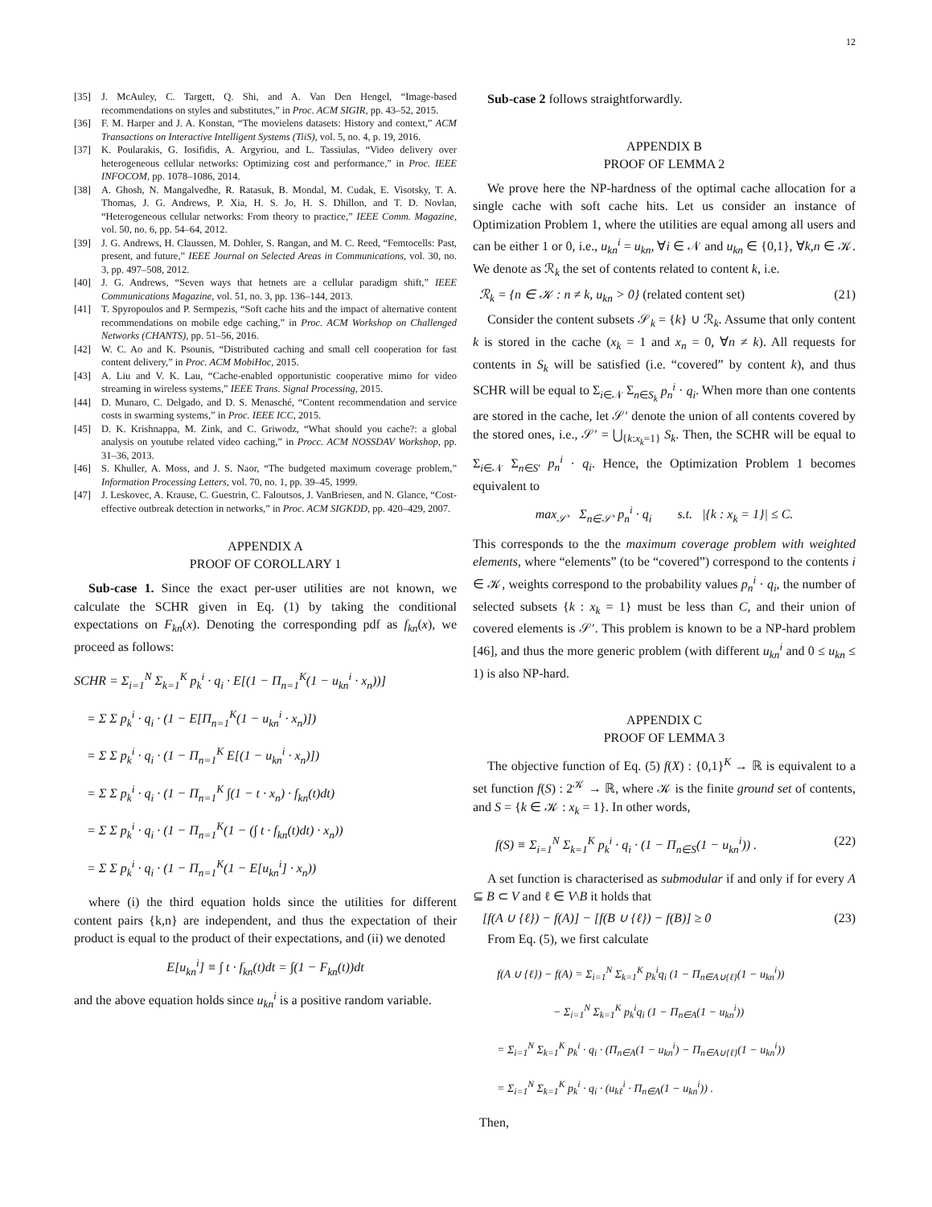12
[35] J. McAuley, C. Targett, Q. Shi, and A. Van Den Hengel, “Image-based recommendations on styles and substitutes,” in Proc. ACM SIGIR, pp. 43–52, 2015.
[36] F. M. Harper and J. A. Konstan, “The movielens datasets: History and context,” ACM Transactions on Interactive Intelligent Systems (TiiS), vol. 5, no. 4, p. 19, 2016.
[37] K. Poularakis, G. Iosifidis, A. Argyriou, and L. Tassiulas, “Video delivery over heterogeneous cellular networks: Optimizing cost and performance,” in Proc. IEEE INFOCOM, pp. 1078–1086, 2014.
[38] A. Ghosh, N. Mangalvedhe, R. Ratasuk, B. Mondal, M. Cudak, E. Visotsky, T. A. Thomas, J. G. Andrews, P. Xia, H. S. Jo, H. S. Dhillon, and T. D. Novlan, “Heterogeneous cellular networks: From theory to practice,” IEEE Comm. Magazine, vol. 50, no. 6, pp. 54–64, 2012.
[39] J. G. Andrews, H. Claussen, M. Dohler, S. Rangan, and M. C. Reed, “Femtocells: Past, present, and future,” IEEE Journal on Selected Areas in Communications, vol. 30, no. 3, pp. 497–508, 2012.
[40] J. G. Andrews, “Seven ways that hetnets are a cellular paradigm shift,” IEEE Communications Magazine, vol. 51, no. 3, pp. 136–144, 2013.
[41] T. Spyropoulos and P. Sermpezis, “Soft cache hits and the impact of alternative content recommendations on mobile edge caching,” in Proc. ACM Workshop on Challenged Networks (CHANTS), pp. 51–56, 2016.
[42] W. C. Ao and K. Psounis, “Distributed caching and small cell cooperation for fast content delivery,” in Proc. ACM MobiHoc, 2015.
[43] A. Liu and V. K. Lau, “Cache-enabled opportunistic cooperative mimo for video streaming in wireless systems,” IEEE Trans. Signal Processing, 2015.
[44] D. Munaro, C. Delgado, and D. S. Menasché, “Content recommendation and service costs in swarming systems,” in Proc. IEEE ICC, 2015.
[45] D. K. Krishnappa, M. Zink, and C. Griwodz, “What should you cache?: a global analysis on youtube related video caching,” in Procc. ACM NOSSDAV Workshop, pp. 31–36, 2013.
[46] S. Khuller, A. Moss, and J. S. Naor, “The budgeted maximum coverage problem,” Information Processing Letters, vol. 70, no. 1, pp. 39–45, 1999.
[47] J. Leskovec, A. Krause, C. Guestrin, C. Faloutsos, J. VanBriesen, and N. Glance, “Cost-effective outbreak detection in networks,” in Proc. ACM SIGKDD, pp. 420–429, 2007.
APPENDIX A
PROOF OF COROLLARY 1
Sub-case 1. Since the exact per-user utilities are not known, we calculate the SCHR given in Eq. (1) by taking the conditional expectations on F<sub>kn</sub>(x). Denoting the corresponding pdf as f<sub>kn</sub>(x), we proceed as follows:
SCHR = Σ<sub>i=1</sub><sup>N</sup> Σ<sub>k=1</sub><sup>K</sup> p<sub>k</sub><sup>i</sup> · q<sub>i</sub> · E[(1 − Π<sub>n=1</sub><sup>K</sup>(1 − u<sub>kn</sub><sup>i</sup> · x<sub>n</sub>))]
= Σ Σ p<sub>k</sub><sup>i</sup> · q<sub>i</sub> · (1 − E[Π<sub>n=1</sub><sup>K</sup>(1 − u<sub>kn</sub><sup>i</sup> · x<sub>n</sub>)])
= Σ Σ p<sub>k</sub><sup>i</sup> · q<sub>i</sub> · (1 − Π<sub>n=1</sub><sup>K</sup> E[(1 − u<sub>kn</sub><sup>i</sup> · x<sub>n</sub>)])
= Σ Σ p<sub>k</sub><sup>i</sup> · q<sub>i</sub> · (1 − Π<sub>n=1</sub><sup>K</sup> ∫(1 − t · x<sub>n</sub>) · f<sub>kn</sub>(t)dt)
= Σ Σ p<sub>k</sub><sup>i</sup> · q<sub>i</sub> · (1 − Π<sub>n=1</sub><sup>K</sup>(1 − (∫ t · f<sub>kn</sub>(t)dt) · x<sub>n</sub>))
= Σ Σ p<sub>k</sub><sup>i</sup> · q<sub>i</sub> · (1 − Π<sub>n=1</sub><sup>K</sup>(1 − E[u<sub>kn</sub><sup>i</sup>] · x<sub>n</sub>))
where (i) the third equation holds since the utilities for different content pairs {k,n} are independent, and thus the expectation of their product is equal to the product of their expectations, and (ii) we denoted
E[u<sub>kn</sub><sup>i</sup>] ≡ ∫ t · f<sub>kn</sub>(t)dt = ∫(1 − F<sub>kn</sub>(t))dt
and the above equation holds since u<sub>kn</sub><sup>i</sup> is a positive random variable.
Sub-case 2 follows straightforwardly.
APPENDIX B
PROOF OF LEMMA 2
We prove here the NP-hardness of the optimal cache allocation for a single cache with soft cache hits. Let us consider an instance of Optimization Problem 1, where the utilities are equal among all users and can be either 1 or 0, i.e., u<sub>kn</sub><sup>i</sup> = u<sub>kn</sub>, ∀i ∈ 𝒩 and u<sub>kn</sub> ∈ {0,1}, ∀k,n ∈ 𝒦. We denote as ℛ<sub>k</sub> the set of contents related to content k, i.e.
ℛ<sub>k</sub> = {n ∈ 𝒦 : n ≠ k, u<sub>kn</sub> > 0} (related content set) (21)
Consider the content subsets 𝒮<sub>k</sub> = {k} ∪ ℛ<sub>k</sub>. Assume that only content k is stored in the cache (x<sub>k</sub> = 1 and x<sub>n</sub> = 0, ∀n ≠ k). All requests for contents in S<sub>k</sub> will be satisfied (i.e. “covered” by content k), and thus SCHR will be equal to Σ<sub>i∈𝒩</sub> Σ<sub>n∈S<sub>k</sub></sub> p<sub>n</sub><sup>i</sup> · q<sub>i</sub>. When more than one contents are stored in the cache, let 𝒮′ denote the union of all contents covered by the stored ones, i.e., 𝒮′ = ⋃<sub>{k:x<sub>k</sub>=1}</sub> S<sub>k</sub>. Then, the SCHR will be equal to Σ<sub>i∈𝒩</sub> Σ<sub>n∈S′</sub> p<sub>n</sub><sup>i</sup> · q<sub>i</sub>. Hence, the Optimization Problem 1 becomes equivalent to
max<sub>𝒮′</sub> Σ<sub>n∈𝒮′</sub> p<sub>n</sub><sup>i</sup> · q<sub>i</sub> s.t. |{k : x<sub>k</sub> = 1}| ≤ C.
This corresponds to the the maximum coverage problem with weighted elements, where “elements” (to be “covered”) correspond to the contents i ∈ 𝒦, weights correspond to the probability values p<sub>n</sub><sup>i</sup> · q<sub>i</sub>, the number of selected subsets {k : x<sub>k</sub> = 1} must be less than C, and their union of covered elements is 𝒮′. This problem is known to be a NP-hard problem [46], and thus the more generic problem (with different u<sub>kn</sub><sup>i</sup> and 0 ≤ u<sub>kn</sub> ≤ 1) is also NP-hard.
APPENDIX C
PROOF OF LEMMA 3
The objective function of Eq. (5) f(X) : {0,1}<sup>K</sup> → ℝ is equivalent to a set function f(S) : 2<sup>𝒦</sup> → ℝ, where 𝒦 is the finite ground set of contents, and S = {k ∈ 𝒦 : x<sub>k</sub> = 1}. In other words,
f(S) ≡ Σ<sub>i=1</sub><sup>N</sup> Σ<sub>k=1</sub><sup>K</sup> p<sub>k</sub><sup>i</sup> · q<sub>i</sub> · (1 − Π<sub>n∈S</sub>(1 − u<sub>kn</sub><sup>i</sup>)) . (22)
A set function is characterised as submodular if and only if for every A ⊆ B ⊂ V and ℓ ∈ V\B it holds that
[f(A ∪ {ℓ}) − f(A)] − [f(B ∪ {ℓ}) − f(B)] ≥ 0 (23)
From Eq. (5), we first calculate
f(A ∪ {ℓ}) − f(A) = Σ<sub>i=1</sub><sup>N</sup> Σ<sub>k=1</sub><sup>K</sup> p<sub>k</sub><sup>i</sup>q<sub>i</sub> (1 − Π<sub>n∈A∪{ℓ}</sub>(1 − u<sub>kn</sub><sup>i</sup>))
− Σ<sub>i=1</sub><sup>N</sup> Σ<sub>k=1</sub><sup>K</sup> p<sub>k</sub><sup>i</sup>q<sub>i</sub> (1 − Π<sub>n∈A</sub>(1 − u<sub>kn</sub><sup>i</sup>))
= Σ<sub>i=1</sub><sup>N</sup> Σ<sub>k=1</sub><sup>K</sup> p<sub>k</sub><sup>i</sup> · q<sub>i</sub> · (Π<sub>n∈A</sub>(1 − u<sub>kn</sub><sup>i</sup>) − Π<sub>n∈A∪{ℓ}</sub>(1 − u<sub>kn</sub><sup>i</sup>))
= Σ<sub>i=1</sub><sup>N</sup> Σ<sub>k=1</sub><sup>K</sup> p<sub>k</sub><sup>i</sup> · q<sub>i</sub> · (u<sub>kℓ</sub><sup>i</sup> · Π<sub>n∈A</sub>(1 − u<sub>kn</sub><sup>i</sup>)) .
Then,